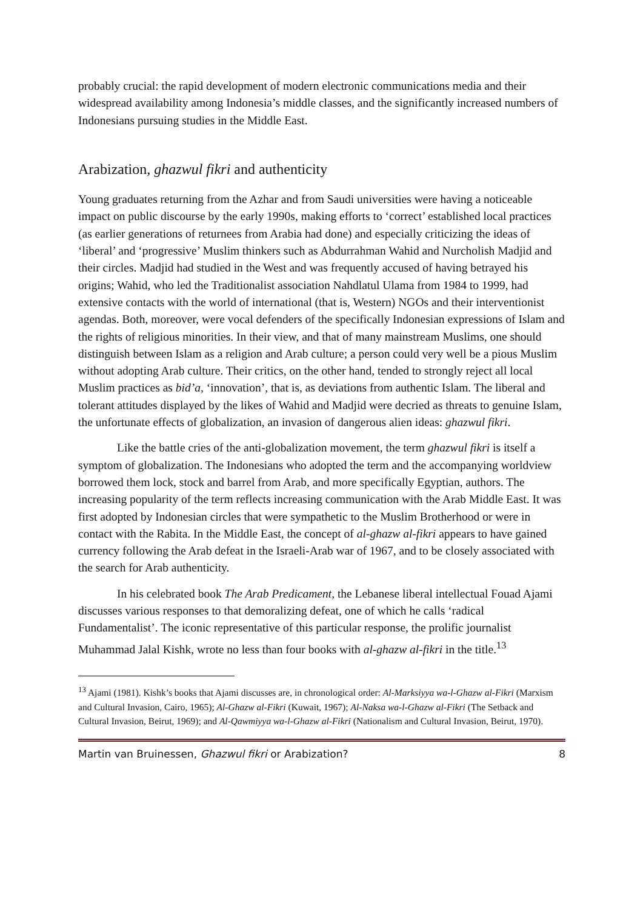probably crucial: the rapid development of modern electronic communications media and their widespread availability among Indonesia’s middle classes, and the significantly increased numbers of Indonesians pursuing studies in the Middle East.
Arabization, ghazwul fikri and authenticity
Young graduates returning from the Azhar and from Saudi universities were having a noticeable impact on public discourse by the early 1990s, making efforts to ‘correct’ established local practices (as earlier generations of returnees from Arabia had done) and especially criticizing the ideas of ‘liberal’ and ‘progressive’ Muslim thinkers such as Abdurrahman Wahid and Nurcholish Madjid and their circles. Madjid had studied in the West and was frequently accused of having betrayed his origins; Wahid, who led the Traditionalist association Nahdlatul Ulama from 1984 to 1999, had extensive contacts with the world of international (that is, Western) NGOs and their interventionist agendas. Both, moreover, were vocal defenders of the specifically Indonesian expressions of Islam and the rights of religious minorities. In their view, and that of many mainstream Muslims, one should distinguish between Islam as a religion and Arab culture; a person could very well be a pious Muslim without adopting Arab culture. Their critics, on the other hand, tended to strongly reject all local Muslim practices as bid’a, ‘innovation’, that is, as deviations from authentic Islam. The liberal and tolerant attitudes displayed by the likes of Wahid and Madjid were decried as threats to genuine Islam, the unfortunate effects of globalization, an invasion of dangerous alien ideas: ghazwul fikri.
Like the battle cries of the anti-globalization movement, the term ghazwul fikri is itself a symptom of globalization. The Indonesians who adopted the term and the accompanying worldview borrowed them lock, stock and barrel from Arab, and more specifically Egyptian, authors. The increasing popularity of the term reflects increasing communication with the Arab Middle East. It was first adopted by Indonesian circles that were sympathetic to the Muslim Brotherhood or were in contact with the Rabita. In the Middle East, the concept of al-ghazw al-fikri appears to have gained currency following the Arab defeat in the Israeli-Arab war of 1967, and to be closely associated with the search for Arab authenticity.
In his celebrated book The Arab Predicament, the Lebanese liberal intellectual Fouad Ajami discusses various responses to that demoralizing defeat, one of which he calls ‘radical Fundamentalist’. The iconic representative of this particular response, the prolific journalist Muhammad Jalal Kishk, wrote no less than four books with al-ghazw al-fikri in the title.<sup>13</sup>
<sup>13</sup> Ajami (1981). Kishk’s books that Ajami discusses are, in chronological order: Al-Marksiyya wa-l-Ghazw al-Fikri (Marxism and Cultural Invasion, Cairo, 1965); Al-Ghazw al-Fikri (Kuwait, 1967); Al-Naksa wa-l-Ghazw al-Fikri (The Setback and Cultural Invasion, Beirut, 1969); and Al-Qawmiyya wa-l-Ghazw al-Fikri (Nationalism and Cultural Invasion, Beirut, 1970).
Martin van Bruinessen, Ghazwul fikri or Arabization? 8